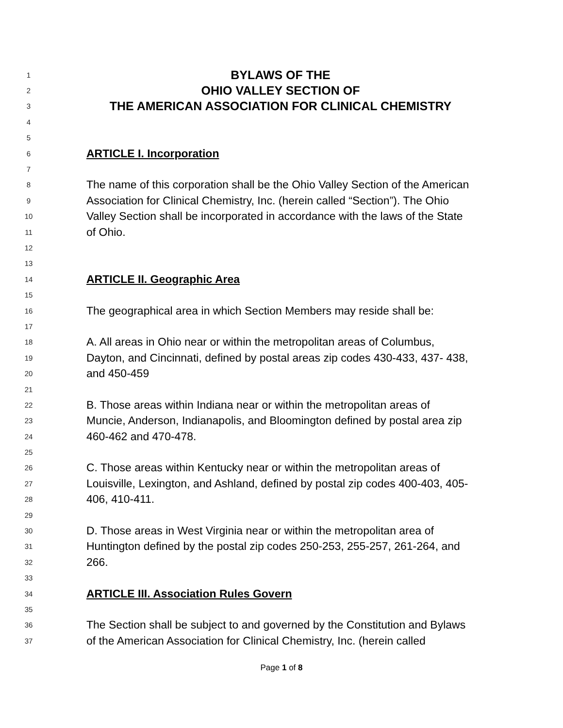1 BYLAWS OF THE
2 OHIO VALLEY SECTION OF
3 THE AMERICAN ASSOCIATION FOR CLINICAL CHEMISTRY
4
5
6 ARTICLE I. Incorporation
7
8 The name of this corporation shall be the Ohio Valley Section of the American
9 Association for Clinical Chemistry, Inc. (herein called “Section”). The Ohio
10 Valley Section shall be incorporated in accordance with the laws of the State
11 of Ohio.
12
13
14 ARTICLE II. Geographic Area
15
16 The geographical area in which Section Members may reside shall be:
17
18 A. All areas in Ohio near or within the metropolitan areas of Columbus,
19 Dayton, and Cincinnati, defined by postal areas zip codes 430-433, 437- 438,
20 and 450-459
21
22 B. Those areas within Indiana near or within the metropolitan areas of
23 Muncie, Anderson, Indianapolis, and Bloomington defined by postal area zip
24 460-462 and 470-478.
25
26 C. Those areas within Kentucky near or within the metropolitan areas of
27 Louisville, Lexington, and Ashland, defined by postal zip codes 400-403, 405-
28 406, 410-411.
29
30 D. Those areas in West Virginia near or within the metropolitan area of
31 Huntington defined by the postal zip codes 250-253, 255-257, 261-264, and
32 266.
33
34 ARTICLE III. Association Rules Govern
35
36 The Section shall be subject to and governed by the Constitution and Bylaws
37 of the American Association for Clinical Chemistry, Inc. (herein called
Page 1 of 8